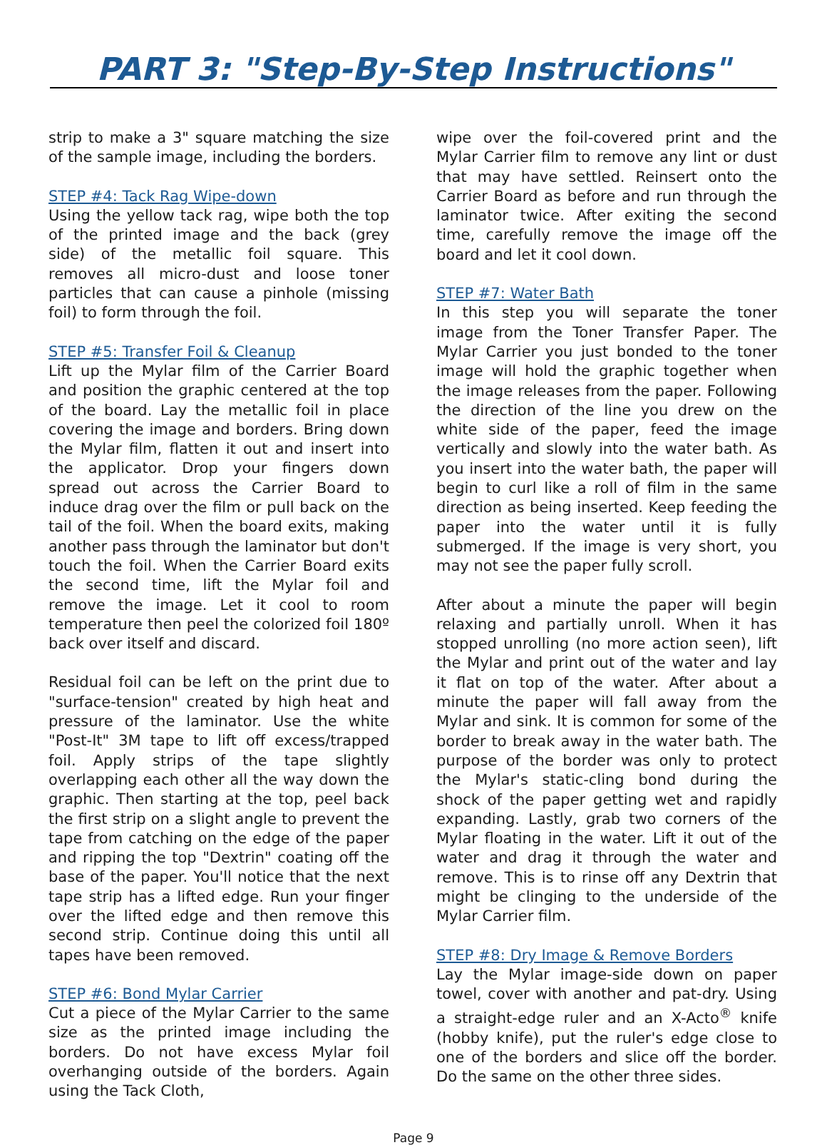PART 3: "Step-By-Step Instructions"
strip to make a 3" square matching the size of the sample image, including the borders.
STEP #4: Tack Rag Wipe-down
Using the yellow tack rag, wipe both the top of the printed image and the back (grey side) of the metallic foil square. This removes all micro-dust and loose toner particles that can cause a pinhole (missing foil) to form through the foil.
STEP #5: Transfer Foil & Cleanup
Lift up the Mylar film of the Carrier Board and position the graphic centered at the top of the board. Lay the metallic foil in place covering the image and borders. Bring down the Mylar film, flatten it out and insert into the applicator. Drop your fingers down spread out across the Carrier Board to induce drag over the film or pull back on the tail of the foil. When the board exits, making another pass through the laminator but don't touch the foil. When the Carrier Board exits the second time, lift the Mylar foil and remove the image. Let it cool to room temperature then peel the colorized foil 180º back over itself and discard.
Residual foil can be left on the print due to "surface-tension" created by high heat and pressure of the laminator. Use the white "Post-It" 3M tape to lift off excess/trapped foil. Apply strips of the tape slightly overlapping each other all the way down the graphic. Then starting at the top, peel back the first strip on a slight angle to prevent the tape from catching on the edge of the paper and ripping the top "Dextrin" coating off the base of the paper. You'll notice that the next tape strip has a lifted edge. Run your finger over the lifted edge and then remove this second strip. Continue doing this until all tapes have been removed.
STEP #6: Bond Mylar Carrier
Cut a piece of the Mylar Carrier to the same size as the printed image including the borders. Do not have excess Mylar foil overhanging outside of the borders. Again using the Tack Cloth,
wipe over the foil-covered print and the Mylar Carrier film to remove any lint or dust that may have settled. Reinsert onto the Carrier Board as before and run through the laminator twice. After exiting the second time, carefully remove the image off the board and let it cool down.
STEP #7: Water Bath
In this step you will separate the toner image from the Toner Transfer Paper. The Mylar Carrier you just bonded to the toner image will hold the graphic together when the image releases from the paper. Following the direction of the line you drew on the white side of the paper, feed the image vertically and slowly into the water bath. As you insert into the water bath, the paper will begin to curl like a roll of film in the same direction as being inserted. Keep feeding the paper into the water until it is fully submerged. If the image is very short, you may not see the paper fully scroll.
After about a minute the paper will begin relaxing and partially unroll. When it has stopped unrolling (no more action seen), lift the Mylar and print out of the water and lay it flat on top of the water. After about a minute the paper will fall away from the Mylar and sink. It is common for some of the border to break away in the water bath. The purpose of the border was only to protect the Mylar's static-cling bond during the shock of the paper getting wet and rapidly expanding. Lastly, grab two corners of the Mylar floating in the water. Lift it out of the water and drag it through the water and remove. This is to rinse off any Dextrin that might be clinging to the underside of the Mylar Carrier film.
STEP #8: Dry Image & Remove Borders
Lay the Mylar image-side down on paper towel, cover with another and pat-dry. Using a straight-edge ruler and an X-Acto<sup>®</sup> knife (hobby knife), put the ruler's edge close to one of the borders and slice off the border. Do the same on the other three sides.
Page 9